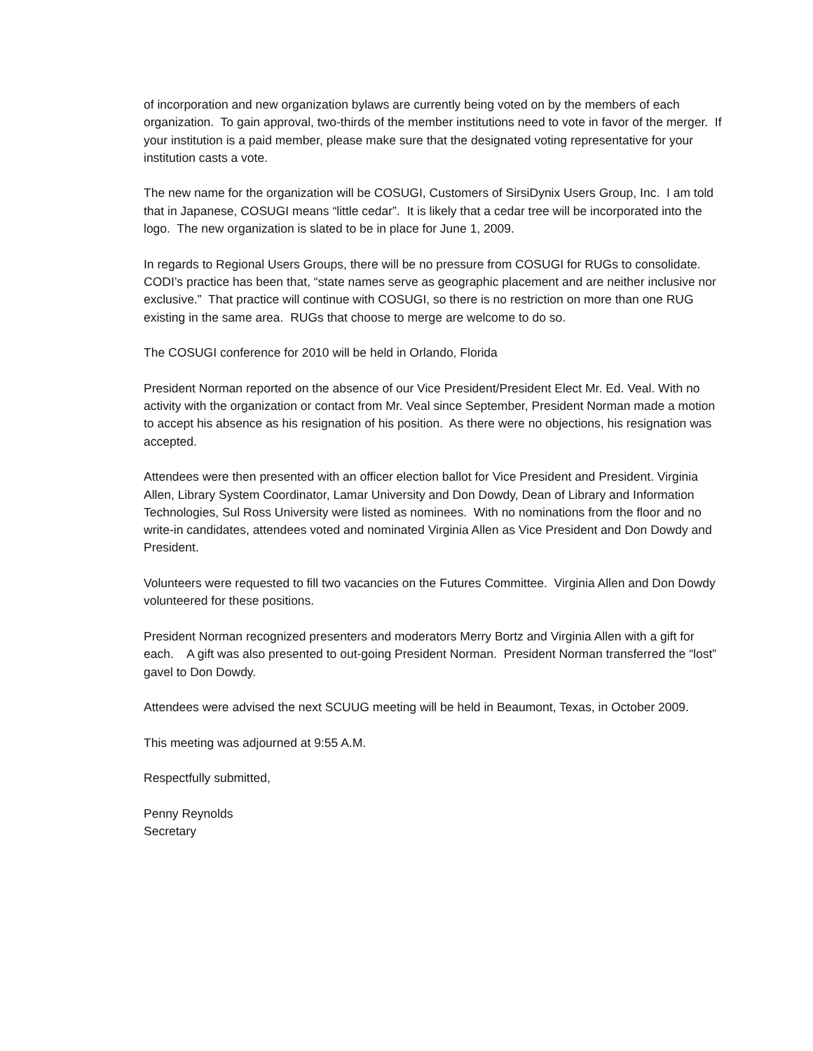of incorporation and new organization bylaws are currently being voted on by the members of each organization. To gain approval, two-thirds of the member institutions need to vote in favor of the merger. If your institution is a paid member, please make sure that the designated voting representative for your institution casts a vote.
The new name for the organization will be COSUGI, Customers of SirsiDynix Users Group, Inc. I am told that in Japanese, COSUGI means “little cedar”. It is likely that a cedar tree will be incorporated into the logo. The new organization is slated to be in place for June 1, 2009.
In regards to Regional Users Groups, there will be no pressure from COSUGI for RUGs to consolidate. CODI’s practice has been that, “state names serve as geographic placement and are neither inclusive nor exclusive.” That practice will continue with COSUGI, so there is no restriction on more than one RUG existing in the same area. RUGs that choose to merge are welcome to do so.
The COSUGI conference for 2010 will be held in Orlando, Florida
President Norman reported on the absence of our Vice President/President Elect Mr. Ed. Veal. With no activity with the organization or contact from Mr. Veal since September, President Norman made a motion to accept his absence as his resignation of his position. As there were no objections, his resignation was accepted.
Attendees were then presented with an officer election ballot for Vice President and President. Virginia Allen, Library System Coordinator, Lamar University and Don Dowdy, Dean of Library and Information Technologies, Sul Ross University were listed as nominees. With no nominations from the floor and no write-in candidates, attendees voted and nominated Virginia Allen as Vice President and Don Dowdy and President.
Volunteers were requested to fill two vacancies on the Futures Committee. Virginia Allen and Don Dowdy volunteered for these positions.
President Norman recognized presenters and moderators Merry Bortz and Virginia Allen with a gift for each. A gift was also presented to out-going President Norman. President Norman transferred the “lost” gavel to Don Dowdy.
Attendees were advised the next SCUUG meeting will be held in Beaumont, Texas, in October 2009.
This meeting was adjourned at 9:55 A.M.
Respectfully submitted,
Penny Reynolds
Secretary